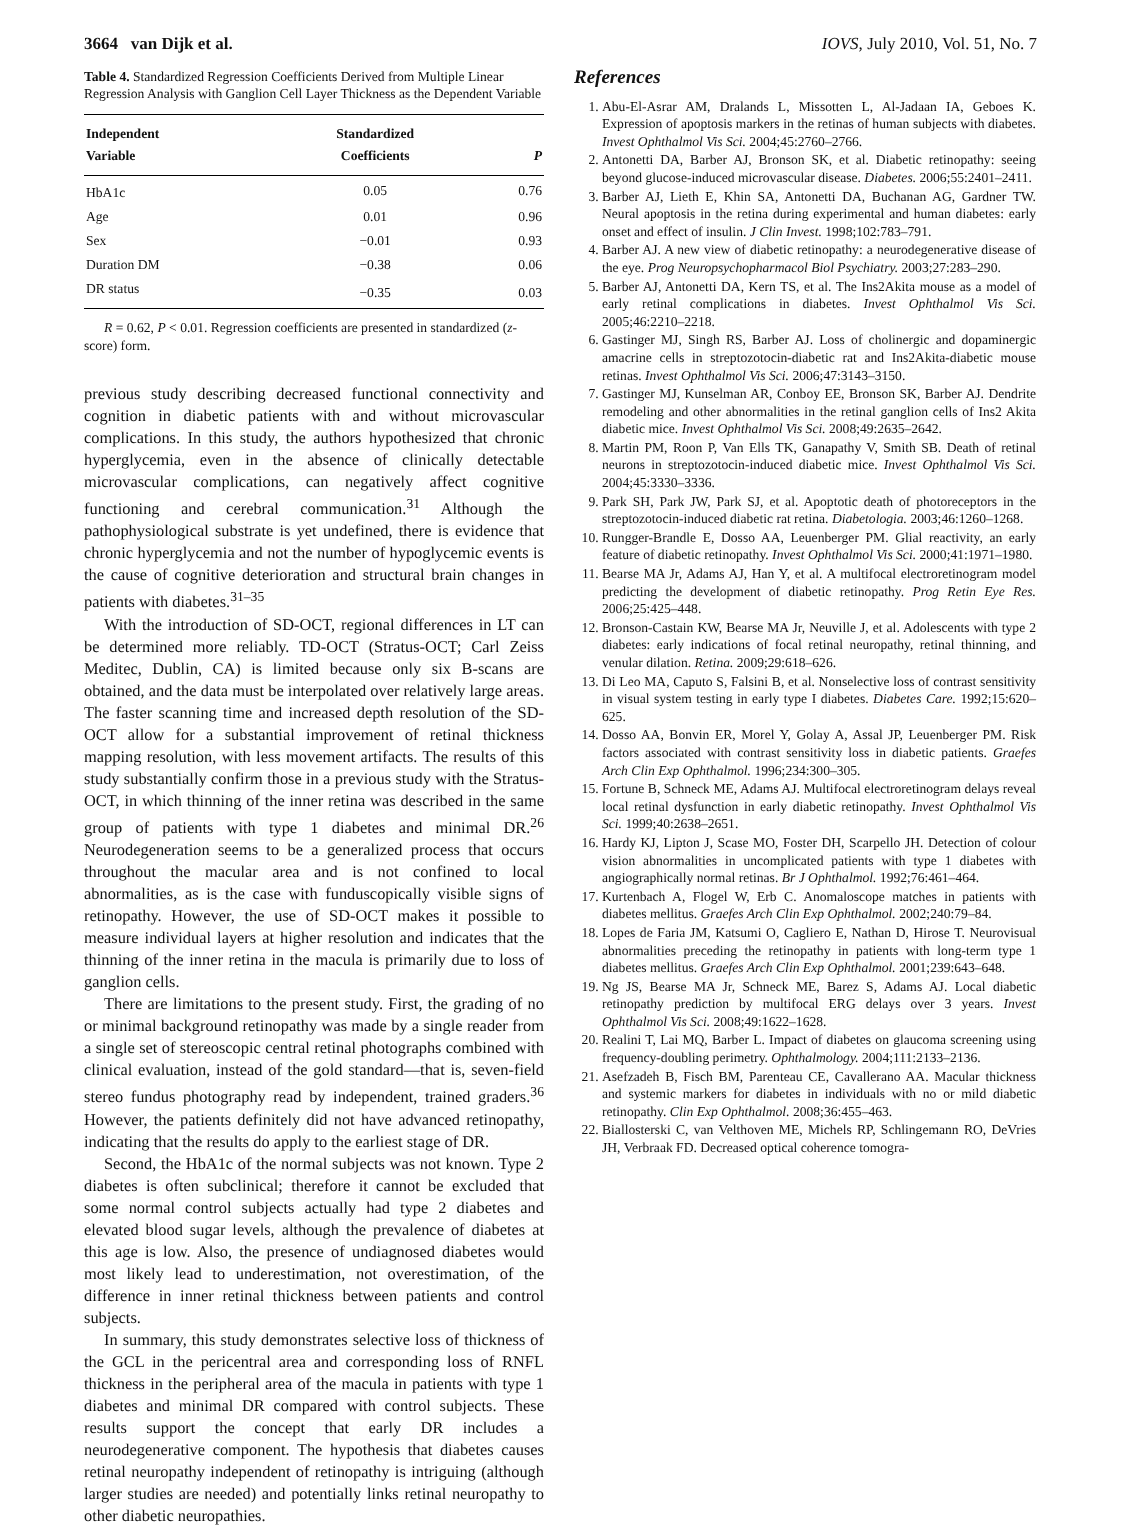3664 van Dijk et al. IOVS, July 2010, Vol. 51, No. 7
Table 4. Standardized Regression Coefficients Derived from Multiple Linear Regression Analysis with Ganglion Cell Layer Thickness as the Dependent Variable
| Independent Variable | Standardized Coefficients | P |
| --- | --- | --- |
| HbA1c | 0.05 | 0.76 |
| Age | 0.01 | 0.96 |
| Sex | −0.01 | 0.93 |
| Duration DM | −0.38 | 0.06 |
| DR status | −0.35 | 0.03 |
R = 0.62, P < 0.01. Regression coefficients are presented in standardized (z-score) form.
previous study describing decreased functional connectivity and cognition in diabetic patients with and without microvascular complications. In this study, the authors hypothesized that chronic hyperglycemia, even in the absence of clinically detectable microvascular complications, can negatively affect cognitive functioning and cerebral communication.<sup>31</sup> Although the pathophysiological substrate is yet undefined, there is evidence that chronic hyperglycemia and not the number of hypoglycemic events is the cause of cognitive deterioration and structural brain changes in patients with diabetes.<sup>31–35</sup>
With the introduction of SD-OCT, regional differences in LT can be determined more reliably. TD-OCT (Stratus-OCT; Carl Zeiss Meditec, Dublin, CA) is limited because only six B-scans are obtained, and the data must be interpolated over relatively large areas. The faster scanning time and increased depth resolution of the SD-OCT allow for a substantial improvement of retinal thickness mapping resolution, with less movement artifacts. The results of this study substantially confirm those in a previous study with the Stratus-OCT, in which thinning of the inner retina was described in the same group of patients with type 1 diabetes and minimal DR.<sup>26</sup> Neurodegeneration seems to be a generalized process that occurs throughout the macular area and is not confined to local abnormalities, as is the case with funduscopically visible signs of retinopathy. However, the use of SD-OCT makes it possible to measure individual layers at higher resolution and indicates that the thinning of the inner retina in the macula is primarily due to loss of ganglion cells.
There are limitations to the present study. First, the grading of no or minimal background retinopathy was made by a single reader from a single set of stereoscopic central retinal photographs combined with clinical evaluation, instead of the gold standard—that is, seven-field stereo fundus photography read by independent, trained graders.<sup>36</sup> However, the patients definitely did not have advanced retinopathy, indicating that the results do apply to the earliest stage of DR.
Second, the HbA1c of the normal subjects was not known. Type 2 diabetes is often subclinical; therefore it cannot be excluded that some normal control subjects actually had type 2 diabetes and elevated blood sugar levels, although the prevalence of diabetes at this age is low. Also, the presence of undiagnosed diabetes would most likely lead to underestimation, not overestimation, of the difference in inner retinal thickness between patients and control subjects.
In summary, this study demonstrates selective loss of thickness of the GCL in the pericentral area and corresponding loss of RNFL thickness in the peripheral area of the macula in patients with type 1 diabetes and minimal DR compared with control subjects. These results support the concept that early DR includes a neurodegenerative component. The hypothesis that diabetes causes retinal neuropathy independent of retinopathy is intriguing (although larger studies are needed) and potentially links retinal neuropathy to other diabetic neuropathies.
References
1. Abu-El-Asrar AM, Dralands L, Missotten L, Al-Jadaan IA, Geboes K. Expression of apoptosis markers in the retinas of human subjects with diabetes. Invest Ophthalmol Vis Sci. 2004;45:2760–2766.
2. Antonetti DA, Barber AJ, Bronson SK, et al. Diabetic retinopathy: seeing beyond glucose-induced microvascular disease. Diabetes. 2006;55:2401–2411.
3. Barber AJ, Lieth E, Khin SA, Antonetti DA, Buchanan AG, Gardner TW. Neural apoptosis in the retina during experimental and human diabetes: early onset and effect of insulin. J Clin Invest. 1998;102:783–791.
4. Barber AJ. A new view of diabetic retinopathy: a neurodegenerative disease of the eye. Prog Neuropsychopharmacol Biol Psychiatry. 2003;27:283–290.
5. Barber AJ, Antonetti DA, Kern TS, et al. The Ins2Akita mouse as a model of early retinal complications in diabetes. Invest Ophthalmol Vis Sci. 2005;46:2210–2218.
6. Gastinger MJ, Singh RS, Barber AJ. Loss of cholinergic and dopaminergic amacrine cells in streptozotocin-diabetic rat and Ins2Akita-diabetic mouse retinas. Invest Ophthalmol Vis Sci. 2006;47:3143–3150.
7. Gastinger MJ, Kunselman AR, Conboy EE, Bronson SK, Barber AJ. Dendrite remodeling and other abnormalities in the retinal ganglion cells of Ins2 Akita diabetic mice. Invest Ophthalmol Vis Sci. 2008;49:2635–2642.
8. Martin PM, Roon P, Van Ells TK, Ganapathy V, Smith SB. Death of retinal neurons in streptozotocin-induced diabetic mice. Invest Ophthalmol Vis Sci. 2004;45:3330–3336.
9. Park SH, Park JW, Park SJ, et al. Apoptotic death of photoreceptors in the streptozotocin-induced diabetic rat retina. Diabetologia. 2003;46:1260–1268.
10. Rungger-Brandle E, Dosso AA, Leuenberger PM. Glial reactivity, an early feature of diabetic retinopathy. Invest Ophthalmol Vis Sci. 2000;41:1971–1980.
11. Bearse MA Jr, Adams AJ, Han Y, et al. A multifocal electroretinogram model predicting the development of diabetic retinopathy. Prog Retin Eye Res. 2006;25:425–448.
12. Bronson-Castain KW, Bearse MA Jr, Neuville J, et al. Adolescents with type 2 diabetes: early indications of focal retinal neuropathy, retinal thinning, and venular dilation. Retina. 2009;29:618–626.
13. Di Leo MA, Caputo S, Falsini B, et al. Nonselective loss of contrast sensitivity in visual system testing in early type I diabetes. Diabetes Care. 1992;15:620–625.
14. Dosso AA, Bonvin ER, Morel Y, Golay A, Assal JP, Leuenberger PM. Risk factors associated with contrast sensitivity loss in diabetic patients. Graefes Arch Clin Exp Ophthalmol. 1996;234:300–305.
15. Fortune B, Schneck ME, Adams AJ. Multifocal electroretinogram delays reveal local retinal dysfunction in early diabetic retinopathy. Invest Ophthalmol Vis Sci. 1999;40:2638–2651.
16. Hardy KJ, Lipton J, Scase MO, Foster DH, Scarpello JH. Detection of colour vision abnormalities in uncomplicated patients with type 1 diabetes with angiographically normal retinas. Br J Ophthalmol. 1992;76:461–464.
17. Kurtenbach A, Flogel W, Erb C. Anomaloscope matches in patients with diabetes mellitus. Graefes Arch Clin Exp Ophthalmol. 2002;240:79–84.
18. Lopes de Faria JM, Katsumi O, Cagliero E, Nathan D, Hirose T. Neurovisual abnormalities preceding the retinopathy in patients with long-term type 1 diabetes mellitus. Graefes Arch Clin Exp Ophthalmol. 2001;239:643–648.
19. Ng JS, Bearse MA Jr, Schneck ME, Barez S, Adams AJ. Local diabetic retinopathy prediction by multifocal ERG delays over 3 years. Invest Ophthalmol Vis Sci. 2008;49:1622–1628.
20. Realini T, Lai MQ, Barber L. Impact of diabetes on glaucoma screening using frequency-doubling perimetry. Ophthalmology. 2004;111:2133–2136.
21. Asefzadeh B, Fisch BM, Parenteau CE, Cavallerano AA. Macular thickness and systemic markers for diabetes in individuals with no or mild diabetic retinopathy. Clin Exp Ophthalmol. 2008;36:455–463.
22. Biallosterski C, van Velthoven ME, Michels RP, Schlingemann RO, DeVries JH, Verbraak FD. Decreased optical coherence tomogra-